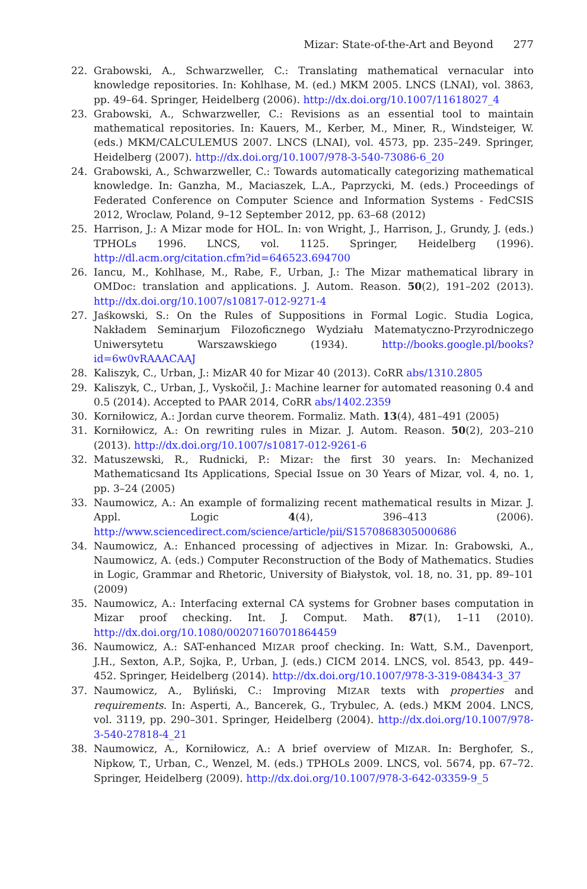Mizar: State-of-the-Art and Beyond 277
22. Grabowski, A., Schwarzweller, C.: Translating mathematical vernacular into knowledge repositories. In: Kohlhase, M. (ed.) MKM 2005. LNCS (LNAI), vol. 3863, pp. 49–64. Springer, Heidelberg (2006). http://dx.doi.org/10.1007/11618027_4
23. Grabowski, A., Schwarzweller, C.: Revisions as an essential tool to maintain mathematical repositories. In: Kauers, M., Kerber, M., Miner, R., Windsteiger, W. (eds.) MKM/CALCULEMUS 2007. LNCS (LNAI), vol. 4573, pp. 235–249. Springer, Heidelberg (2007). http://dx.doi.org/10.1007/978-3-540-73086-6_20
24. Grabowski, A., Schwarzweller, C.: Towards automatically categorizing mathematical knowledge. In: Ganzha, M., Maciaszek, L.A., Paprzycki, M. (eds.) Proceedings of Federated Conference on Computer Science and Information Systems - FedCSIS 2012, Wroclaw, Poland, 9–12 September 2012, pp. 63–68 (2012)
25. Harrison, J.: A Mizar mode for HOL. In: von Wright, J., Harrison, J., Grundy, J. (eds.) TPHOLs 1996. LNCS, vol. 1125. Springer, Heidelberg (1996). http://dl.acm.org/citation.cfm?id=646523.694700
26. Iancu, M., Kohlhase, M., Rabe, F., Urban, J.: The Mizar mathematical library in OMDoc: translation and applications. J. Autom. Reason. 50(2), 191–202 (2013). http://dx.doi.org/10.1007/s10817-012-9271-4
27. Jaśkowski, S.: On the Rules of Suppositions in Formal Logic. Studia Logica, Nakładem Seminarjum Filozoficznego Wydziału Matematyczno-Przyrodniczego Uniwersytetu Warszawskiego (1934). http://books.google.pl/books?id=6w0vRAAACAAJ
28. Kaliszyk, C., Urban, J.: MizAR 40 for Mizar 40 (2013). CoRR abs/1310.2805
29. Kaliszyk, C., Urban, J., Vyskočil, J.: Machine learner for automated reasoning 0.4 and 0.5 (2014). Accepted to PAAR 2014, CoRR abs/1402.2359
30. Korniłowicz, A.: Jordan curve theorem. Formaliz. Math. 13(4), 481–491 (2005)
31. Korniłowicz, A.: On rewriting rules in Mizar. J. Autom. Reason. 50(2), 203–210 (2013). http://dx.doi.org/10.1007/s10817-012-9261-6
32. Matuszewski, R., Rudnicki, P.: Mizar: the first 30 years. In: Mechanized Mathematicsand Its Applications, Special Issue on 30 Years of Mizar, vol. 4, no. 1, pp. 3–24 (2005)
33. Naumowicz, A.: An example of formalizing recent mathematical results in Mizar. J. Appl. Logic 4(4), 396–413 (2006). http://www.sciencedirect.com/science/article/pii/S1570868305000686
34. Naumowicz, A.: Enhanced processing of adjectives in Mizar. In: Grabowski, A., Naumowicz, A. (eds.) Computer Reconstruction of the Body of Mathematics. Studies in Logic, Grammar and Rhetoric, University of Białystok, vol. 18, no. 31, pp. 89–101 (2009)
35. Naumowicz, A.: Interfacing external CA systems for Grobner bases computation in Mizar proof checking. Int. J. Comput. Math. 87(1), 1–11 (2010). http://dx.doi.org/10.1080/00207160701864459
36. Naumowicz, A.: SAT-enhanced MIZAR proof checking. In: Watt, S.M., Davenport, J.H., Sexton, A.P., Sojka, P., Urban, J. (eds.) CICM 2014. LNCS, vol. 8543, pp. 449–452. Springer, Heidelberg (2014). http://dx.doi.org/10.1007/978-3-319-08434-3_37
37. Naumowicz, A., Byliński, C.: Improving MIZAR texts with properties and requirements. In: Asperti, A., Bancerek, G., Trybulec, A. (eds.) MKM 2004. LNCS, vol. 3119, pp. 290–301. Springer, Heidelberg (2004). http://dx.doi.org/10.1007/978-3-540-27818-4_21
38. Naumowicz, A., Korniłowicz, A.: A brief overview of MIZAR. In: Berghofer, S., Nipkow, T., Urban, C., Wenzel, M. (eds.) TPHOLs 2009. LNCS, vol. 5674, pp. 67–72. Springer, Heidelberg (2009). http://dx.doi.org/10.1007/978-3-642-03359-9_5